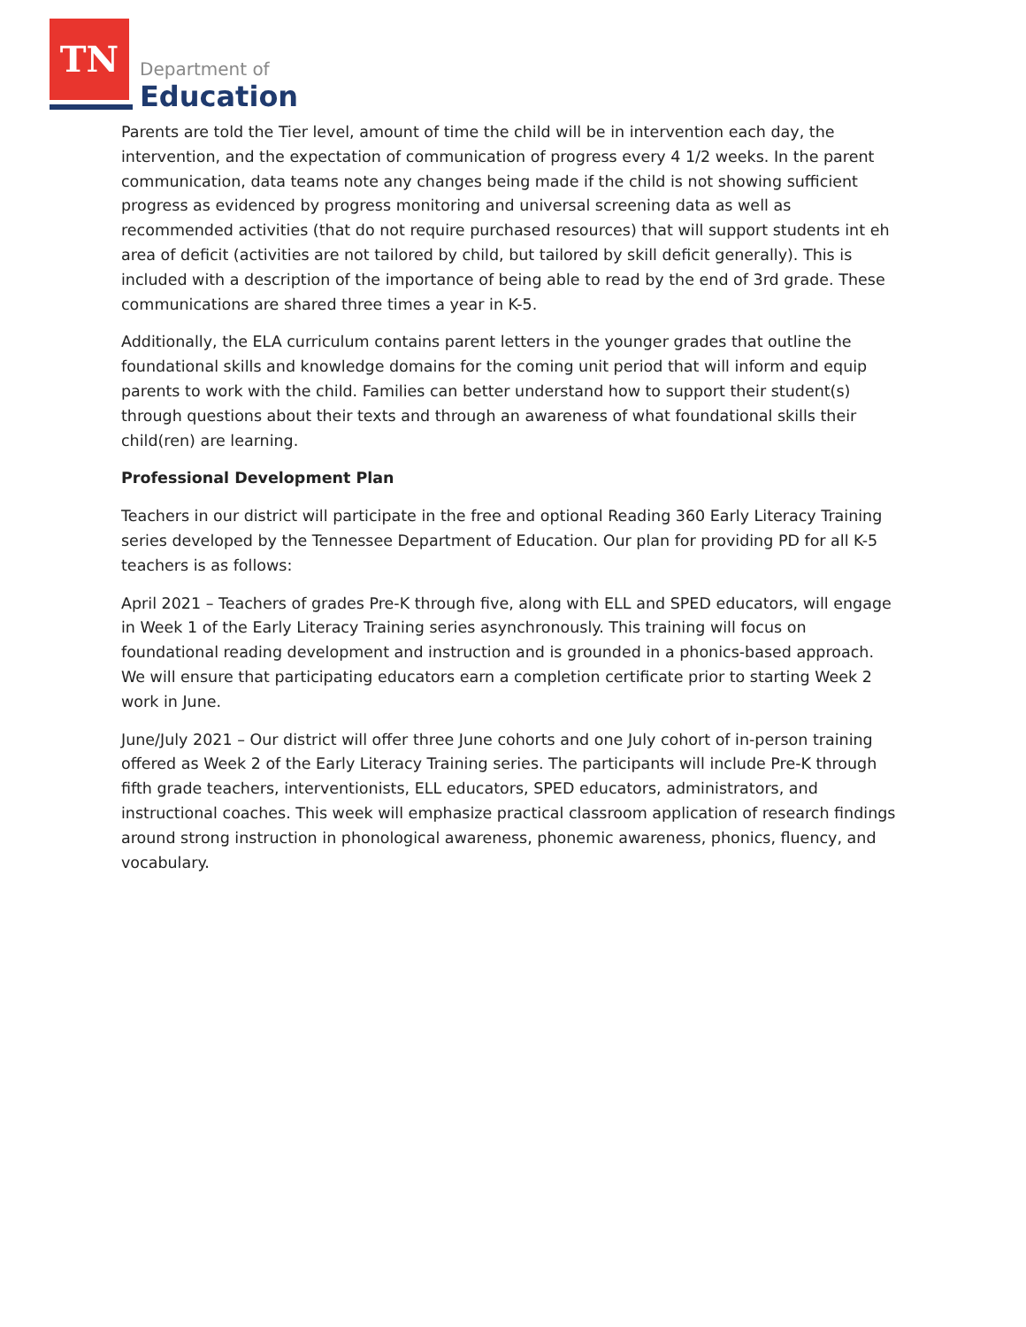TN
Department of
Education
Parents are told the Tier level, amount of time the child will be in intervention each day, the intervention, and the expectation of communication of progress every 4 1/2 weeks. In the parent communication, data teams note any changes being made if the child is not showing sufficient progress as evidenced by progress monitoring and universal screening data as well as recommended activities (that do not require purchased resources) that will support students int eh area of deficit (activities are not tailored by child, but tailored by skill deficit generally). This is included with a description of the importance of being able to read by the end of 3rd grade. These communications are shared three times a year in K-5.
Additionally, the ELA curriculum contains parent letters in the younger grades that outline the foundational skills and knowledge domains for the coming unit period that will inform and equip parents to work with the child. Families can better understand how to support their student(s) through questions about their texts and through an awareness of what foundational skills their child(ren) are learning.
Professional Development Plan
Teachers in our district will participate in the free and optional Reading 360 Early Literacy Training series developed by the Tennessee Department of Education. Our plan for providing PD for all K-5 teachers is as follows:
April 2021 – Teachers of grades Pre-K through five, along with ELL and SPED educators, will engage in Week 1 of the Early Literacy Training series asynchronously. This training will focus on foundational reading development and instruction and is grounded in a phonics-based approach. We will ensure that participating educators earn a completion certificate prior to starting Week 2 work in June.
June/July 2021 – Our district will offer three June cohorts and one July cohort of in-person training offered as Week 2 of the Early Literacy Training series. The participants will include Pre-K through fifth grade teachers, interventionists, ELL educators, SPED educators, administrators, and instructional coaches. This week will emphasize practical classroom application of research findings around strong instruction in phonological awareness, phonemic awareness, phonics, fluency, and vocabulary.